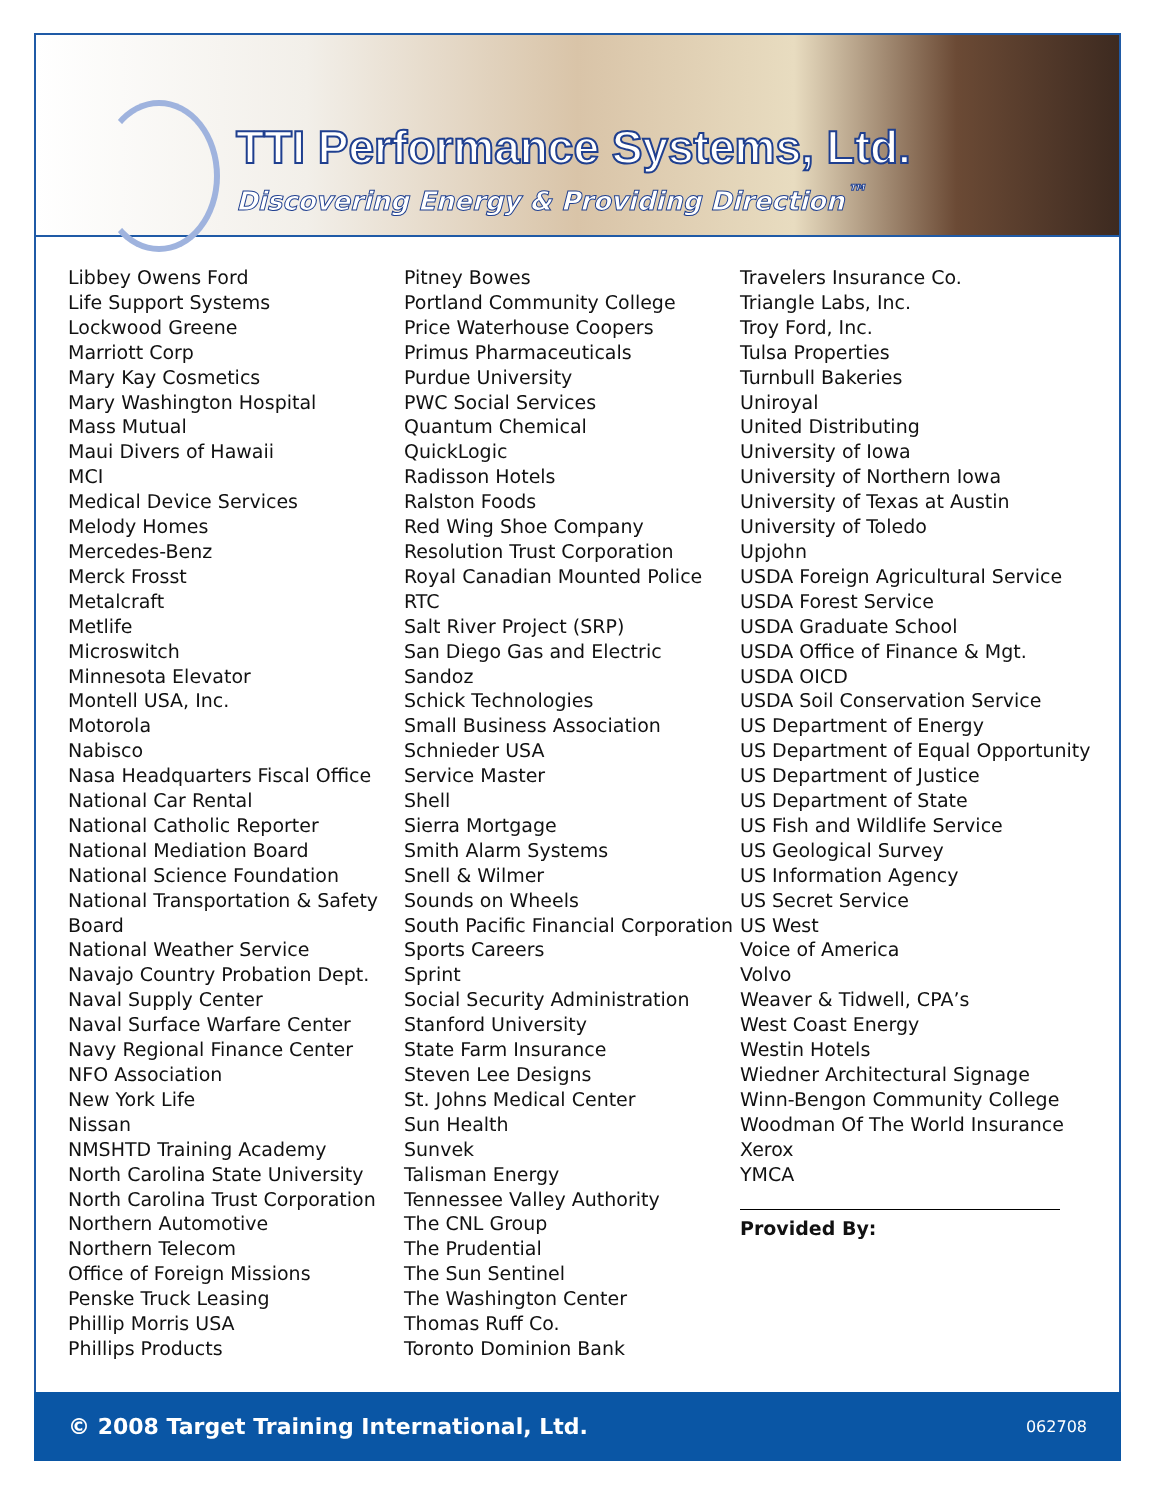TTI Performance Systems, Ltd.
Discovering Energy & Providing Direction<sup>™</sup>
Libbey Owens Ford
Life Support Systems
Lockwood Greene
Marriott Corp
Mary Kay Cosmetics
Mary Washington Hospital
Mass Mutual
Maui Divers of Hawaii
MCI
Medical Device Services
Melody Homes
Mercedes-Benz
Merck Frosst
Metalcraft
Metlife
Microswitch
Minnesota Elevator
Montell USA, Inc.
Motorola
Nabisco
Nasa Headquarters Fiscal Office
National Car Rental
National Catholic Reporter
National Mediation Board
National Science Foundation
National Transportation & Safety
Board
National Weather Service
Navajo Country Probation Dept.
Naval Supply Center
Naval Surface Warfare Center
Navy Regional Finance Center
NFO Association
New York Life
Nissan
NMSHTD Training Academy
North Carolina State University
North Carolina Trust Corporation
Northern Automotive
Northern Telecom
Office of Foreign Missions
Penske Truck Leasing
Phillip Morris USA
Phillips Products
Pitney Bowes
Portland Community College
Price Waterhouse Coopers
Primus Pharmaceuticals
Purdue University
PWC Social Services
Quantum Chemical
QuickLogic
Radisson Hotels
Ralston Foods
Red Wing Shoe Company
Resolution Trust Corporation
Royal Canadian Mounted Police
RTC
Salt River Project (SRP)
San Diego Gas and Electric
Sandoz
Schick Technologies
Small Business Association
Schnieder USA
Service Master
Shell
Sierra Mortgage
Smith Alarm Systems
Snell & Wilmer
Sounds on Wheels
South Pacific Financial Corporation
Sports Careers
Sprint
Social Security Administration
Stanford University
State Farm Insurance
Steven Lee Designs
St. Johns Medical Center
Sun Health
Sunvek
Talisman Energy
Tennessee Valley Authority
The CNL Group
The Prudential
The Sun Sentinel
The Washington Center
Thomas Ruff Co.
Toronto Dominion Bank
Travelers Insurance Co.
Triangle Labs, Inc.
Troy Ford, Inc.
Tulsa Properties
Turnbull Bakeries
Uniroyal
United Distributing
University of Iowa
University of Northern Iowa
University of Texas at Austin
University of Toledo
Upjohn
USDA Foreign Agricultural Service
USDA Forest Service
USDA Graduate School
USDA Office of Finance & Mgt.
USDA OICD
USDA Soil Conservation Service
US Department of Energy
US Department of Equal Opportunity
US Department of Justice
US Department of State
US Fish and Wildlife Service
US Geological Survey
US Information Agency
US Secret Service
US West
Voice of America
Volvo
Weaver & Tidwell, CPA’s
West Coast Energy
Westin Hotels
Wiedner Architectural Signage
Winn-Bengon Community College
Woodman Of The World Insurance
Xerox
YMCA
Provided By:
© 2008 Target Training International, Ltd. 062708